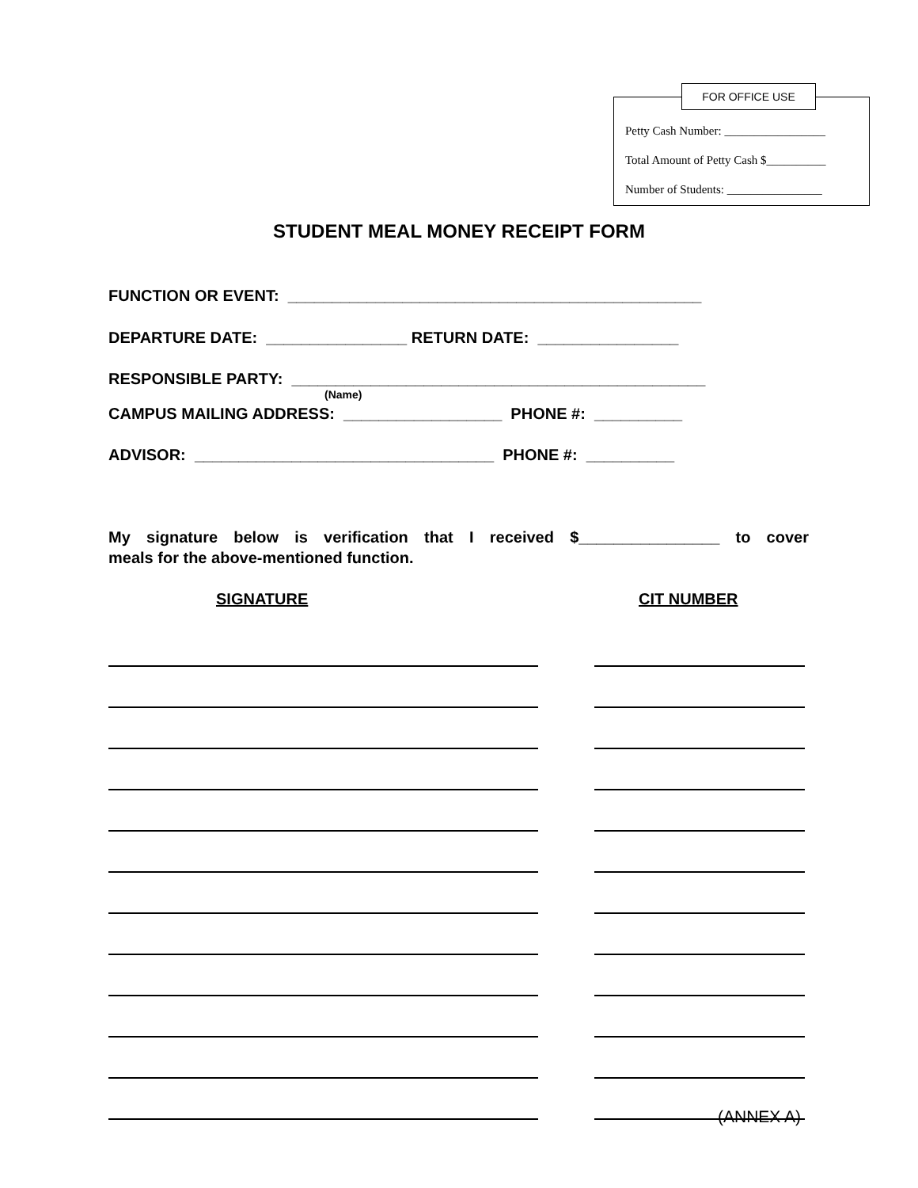FOR OFFICE USE
Petty Cash Number: _________________
Total Amount of Petty Cash $__________
Number of Students: ________________
STUDENT MEAL MONEY RECEIPT FORM
FUNCTION OR EVENT: _______________________________________________
DEPARTURE DATE: ________________ RETURN DATE: ________________
RESPONSIBLE PARTY: _______________________________________________
(Name)
CAMPUS MAILING ADDRESS: __________________ PHONE #: __________
ADVISOR: __________________________________ PHONE #: __________
My signature below is verification that I received $________________ to cover
meals for the above-mentioned function.
SIGNATURE
CIT NUMBER
(ANNEX A)